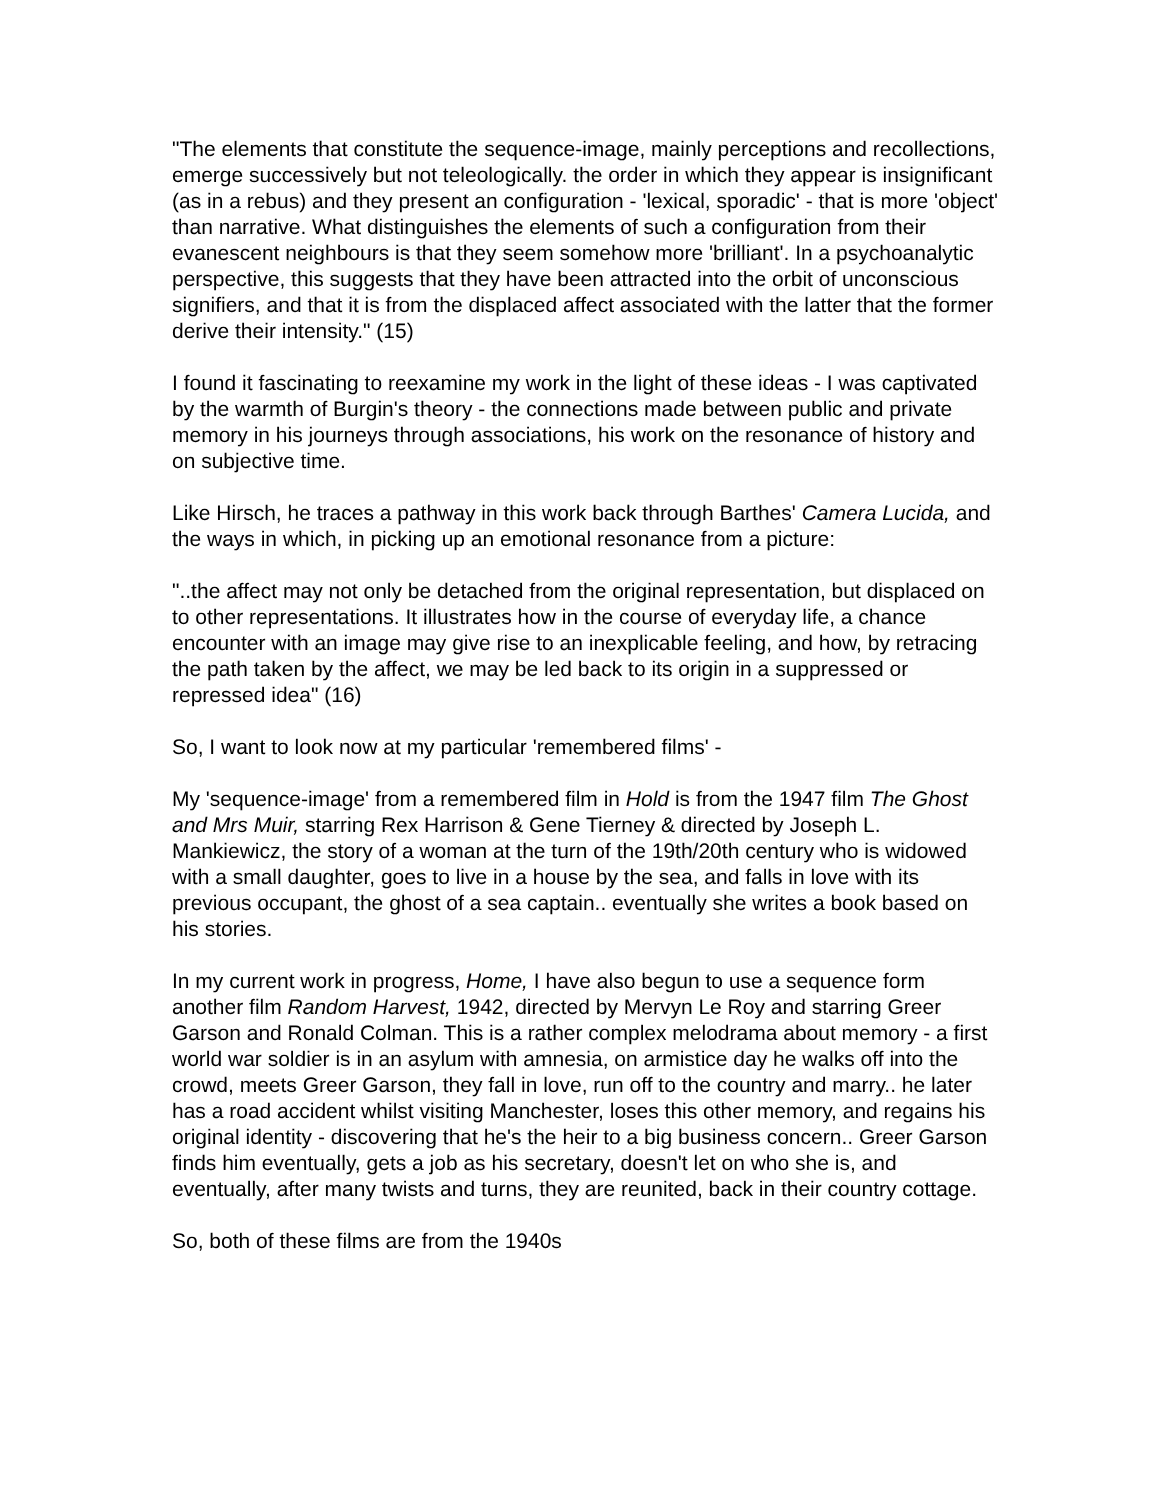"The elements that constitute the sequence-image, mainly perceptions and recollections, emerge successively but not teleologically. the order in which they appear is insignificant (as in a rebus) and they present an configuration - 'lexical, sporadic' - that is more 'object' than narrative. What distinguishes the elements of such a configuration from their evanescent neighbours is that they seem somehow more 'brilliant'. In a psychoanalytic perspective, this suggests that they have been attracted into the orbit of unconscious signifiers, and that it is from the displaced affect associated with the latter that the former derive their intensity." (15)
I found it fascinating to reexamine my work in the light of these ideas - I was captivated by the warmth of Burgin's theory - the connections made between public and private memory in his journeys through associations, his work on the resonance of history and on subjective time.
Like Hirsch, he traces a pathway in this work back through Barthes' Camera Lucida, and the ways in which, in picking up an emotional resonance from a picture:
"..the affect may not only be detached from the original representation, but displaced on to other representations. It illustrates how in the course of everyday life, a chance encounter with an image may give rise to an inexplicable feeling, and how, by retracing the path taken by the affect, we may be led back to its origin in a suppressed or repressed idea" (16)
So, I want to look now at my particular 'remembered films' -
My 'sequence-image' from a remembered film in Hold is from the 1947 film The Ghost and Mrs Muir, starring Rex Harrison & Gene Tierney & directed by Joseph L. Mankiewicz, the story of a woman at the turn of the 19th/20th century who is widowed with a small daughter, goes to live in a house by the sea, and falls in love with its previous occupant, the ghost of a sea captain.. eventually she writes a book based on his stories.
In my current work in progress, Home, I have also begun to use a sequence form another film Random Harvest, 1942, directed by Mervyn Le Roy and starring Greer Garson and Ronald Colman. This is a rather complex melodrama about memory - a first world war soldier is in an asylum with amnesia, on armistice day he walks off into the crowd, meets Greer Garson, they fall in love, run off to the country and marry.. he later has a road accident whilst visiting Manchester, loses this other memory, and regains his original identity - discovering that he's the heir to a big business concern.. Greer Garson finds him eventually, gets a job as his secretary, doesn't let on who she is, and eventually, after many twists and turns, they are reunited, back in their country cottage.
So, both of these films are from the 1940s